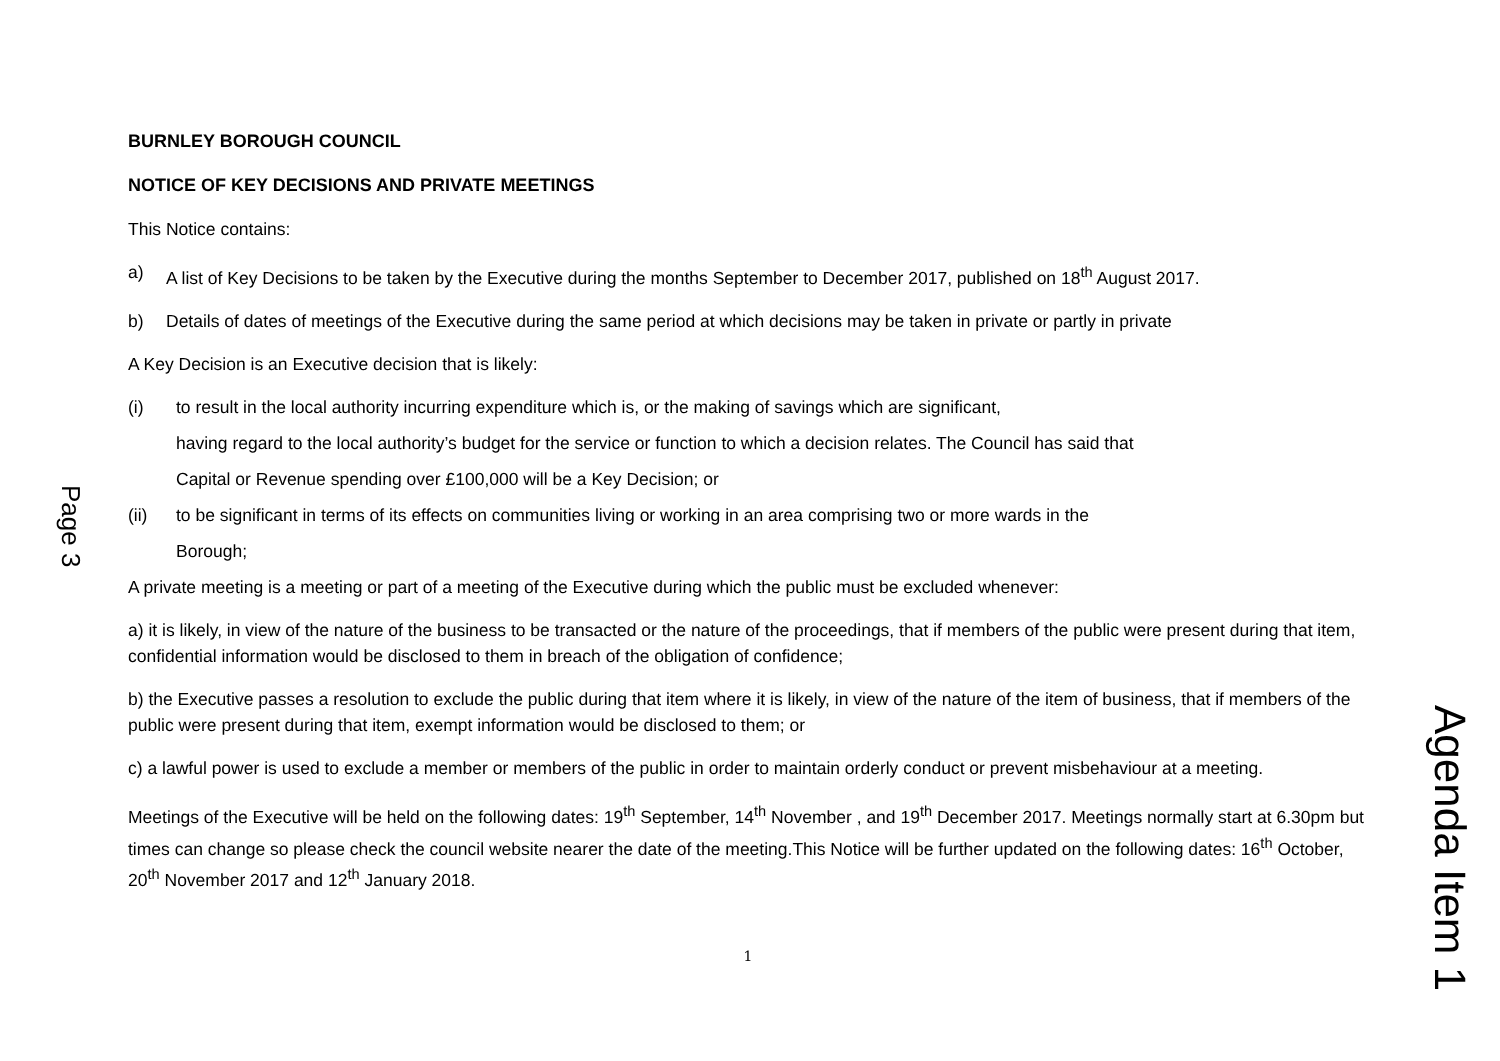Page 3
BURNLEY BOROUGH COUNCIL
NOTICE OF KEY DECISIONS AND PRIVATE MEETINGS
This Notice contains:
a) A list of Key Decisions to be taken by the Executive during the months September to December 2017, published on 18<sup>th</sup> August 2017.
b) Details of dates of meetings of the Executive during the same period at which decisions may be taken in private or partly in private
A Key Decision is an Executive decision that is likely:
(i) to result in the local authority incurring expenditure which is, or the making of savings which are significant,
having regard to the local authority’s budget for the service or function to which a decision relates. The Council has said that
Capital or Revenue spending over £100,000 will be a Key Decision; or
(ii) to be significant in terms of its effects on communities living or working in an area comprising two or more wards in the
Borough;
A private meeting is a meeting or part of a meeting of the Executive during which the public must be excluded whenever:
a) it is likely, in view of the nature of the business to be transacted or the nature of the proceedings, that if members of the public were present during that item, confidential information would be disclosed to them in breach of the obligation of confidence;
b) the Executive passes a resolution to exclude the public during that item where it is likely, in view of the nature of the item of business, that if members of the public were present during that item, exempt information would be disclosed to them; or
c) a lawful power is used to exclude a member or members of the public in order to maintain orderly conduct or prevent misbehaviour at a meeting.
Meetings of the Executive will be held on the following dates: 19<sup>th</sup> September, 14<sup>th</sup> November , and 19<sup>th</sup> December 2017. Meetings normally start at 6.30pm but times can change so please check the council website nearer the date of the meeting.This Notice will be further updated on the following dates: 16<sup>th</sup> October, 20<sup>th</sup> November 2017 and 12<sup>th</sup> January 2018.
1
Agenda Item 1